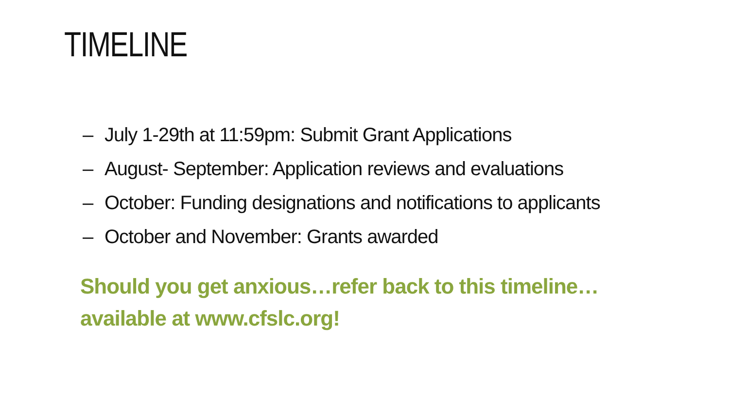TIMELINE
– July 1-29th at 11:59pm: Submit Grant Applications
– August- September: Application reviews and evaluations
– October: Funding designations and notifications to applicants
– October and November: Grants awarded
Should you get anxious…refer back to this timeline…available at www.cfslc.org!